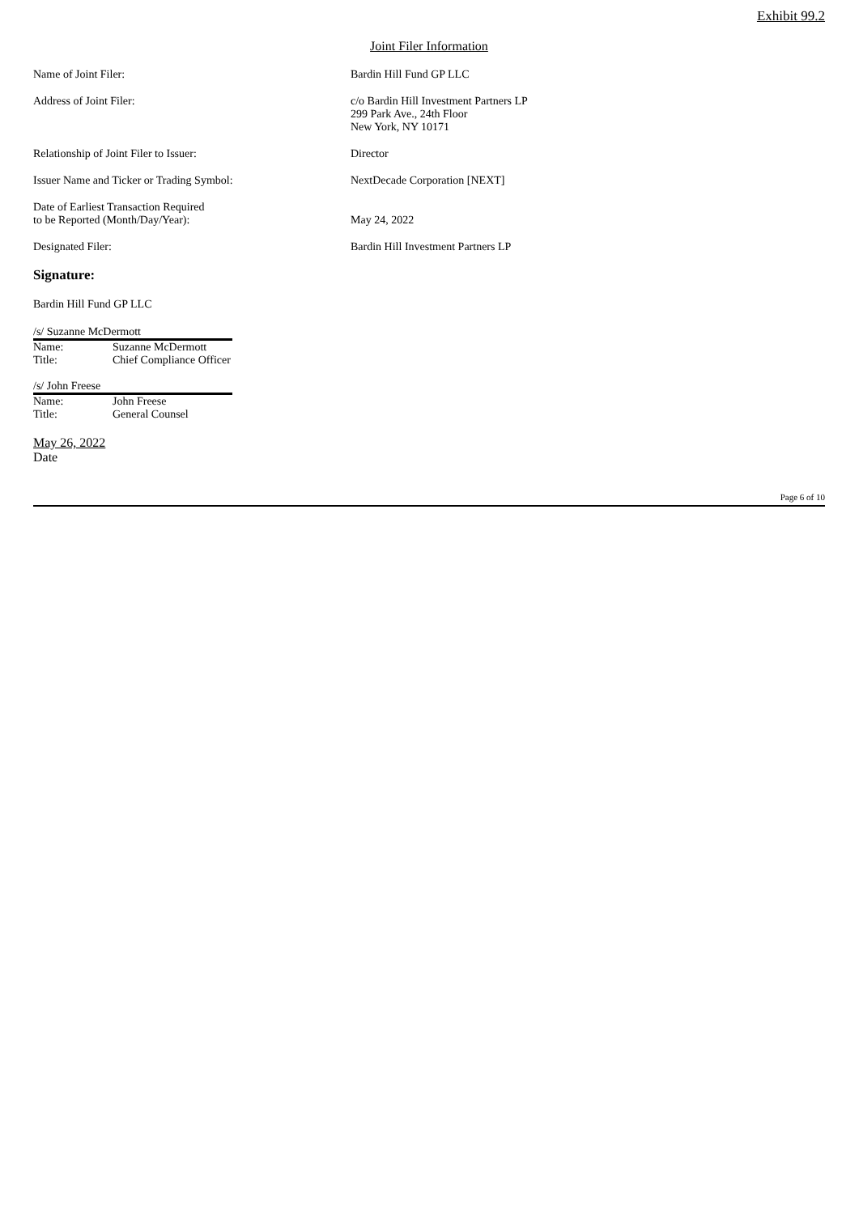Exhibit 99.2
Joint Filer Information
Name of Joint Filer: Bardin Hill Fund GP LLC
Address of Joint Filer: c/o Bardin Hill Investment Partners LP
299 Park Ave., 24th Floor
New York, NY 10171
Relationship of Joint Filer to Issuer: Director
Issuer Name and Ticker or Trading Symbol: NextDecade Corporation [NEXT]
Date of Earliest Transaction Required
to be Reported (Month/Day/Year):
May 24, 2022
Designated Filer: Bardin Hill Investment Partners LP
Signature:
Bardin Hill Fund GP LLC
/s/ Suzanne McDermott
Name: Suzanne McDermott
Title: Chief Compliance Officer
/s/ John Freese
Name: John Freese
Title: General Counsel
May 26, 2022
Date
Page 6 of 10